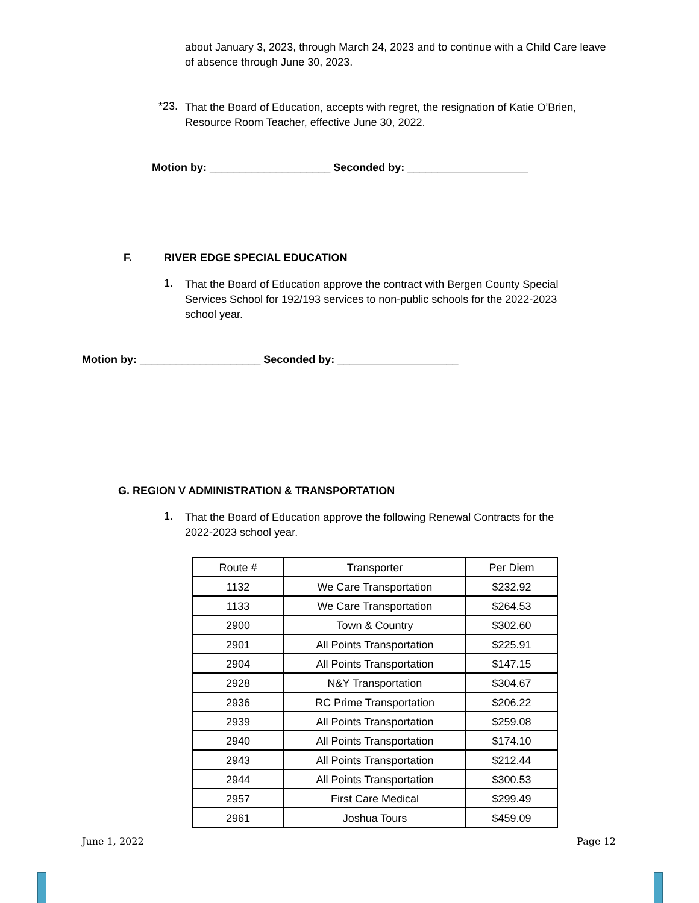about January 3, 2023, through March 24, 2023 and to continue with a Child Care leave of absence through June 30, 2023.
*23.
That the Board of Education, accepts with regret, the resignation of Katie O’Brien, Resource Room Teacher, effective June 30, 2022.
Motion by: ____________________ Seconded by: ____________________
F. RIVER EDGE SPECIAL EDUCATION
1.
That the Board of Education approve the contract with Bergen County Special Services School for 192/193 services to non-public schools for the 2022-2023 school year.
Motion by: ____________________ Seconded by: ____________________
G. REGION V ADMINISTRATION & TRANSPORTATION
1.
That the Board of Education approve the following Renewal Contracts for the 2022-2023 school year.
| Route # | Transporter | Per Diem |
| --- | --- | --- |
| 1132 | We Care Transportation | $232.92 |
| 1133 | We Care Transportation | $264.53 |
| 2900 | Town & Country | $302.60 |
| 2901 | All Points Transportation | $225.91 |
| 2904 | All Points Transportation | $147.15 |
| 2928 | N&Y Transportation | $304.67 |
| 2936 | RC Prime Transportation | $206.22 |
| 2939 | All Points Transportation | $259.08 |
| 2940 | All Points Transportation | $174.10 |
| 2943 | All Points Transportation | $212.44 |
| 2944 | All Points Transportation | $300.53 |
| 2957 | First Care Medical | $299.49 |
| 2961 | Joshua Tours | $459.09 |
June 1, 2022 Page 12